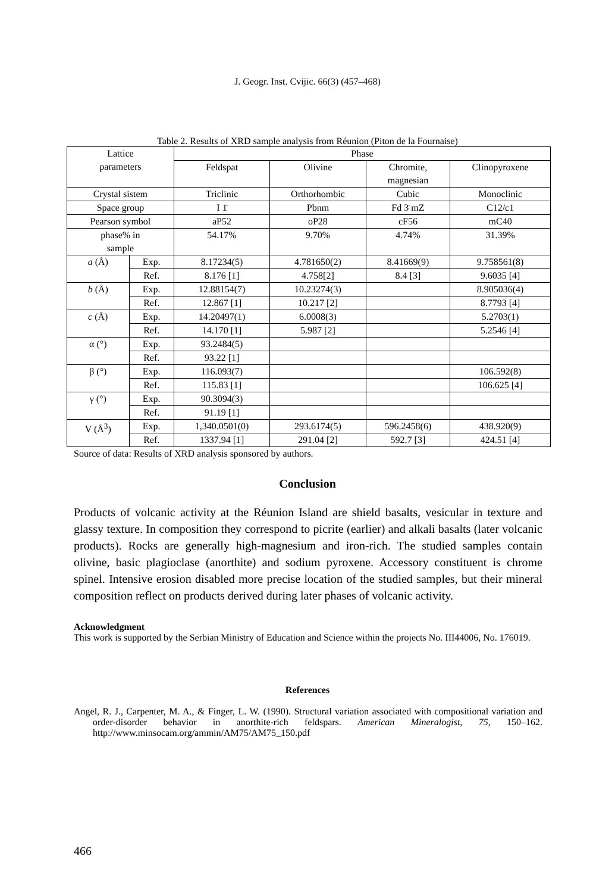J. Geogr. Inst. Cvijic. 66(3) (457–468)
Table 2. Results of XRD sample analysis from Réunion (Piton de la Fournaise)
| Lattice parameters | | Phase | | | |
| --- | --- | --- | --- | --- | --- |
| | | Feldspat | Olivine | Chromite, magnesian | Clinopyroxene |
| Crystal sistem | | Triclinic | Orthorhombic | Cubic | Monoclinic |
| Space group | | I 1̄ | Pbnm | Fd 3̄ mZ | C12/c1 |
| Pearson symbol | | aP52 | oP28 | cF56 | mC40 |
| phase% in sample | | 54.17% | 9.70% | 4.74% | 31.39% |
| a (Å) | Exp. | 8.17234(5) | 4.781650(2) | 8.41669(9) | 9.758561(8) |
| | Ref. | 8.176 [1] | 4.758[2] | 8.4 [3] | 9.6035 [4] |
| b (Å) | Exp. | 12.88154(7) | 10.23274(3) | | 8.905036(4) |
| | Ref. | 12.867 [1] | 10.217 [2] | | 8.7793 [4] |
| c (Å) | Exp. | 14.20497(1) | 6.0008(3) | | 5.2703(1) |
| | Ref. | 14.170 [1] | 5.987 [2] | | 5.2546 [4] |
| α (°) | Exp. | 93.2484(5) | | | |
| | Ref. | 93.22 [1] | | | |
| β (°) | Exp. | 116.093(7) | | | 106.592(8) |
| | Ref. | 115.83 [1] | | | 106.625 [4] |
| γ (°) | Exp. | 90.3094(3) | | | |
| | Ref. | 91.19 [1] | | | |
| V (Å<sup>3</sup>) | Exp. | 1,340.0501(0) | 293.6174(5) | 596.2458(6) | 438.920(9) |
| | Ref. | 1337.94 [1] | 291.04 [2] | 592.7 [3] | 424.51 [4] |
Source of data: Results of XRD analysis sponsored by authors.
Conclusion
Products of volcanic activity at the Réunion Island are shield basalts, vesicular in texture and glassy texture. In composition they correspond to picrite (earlier) and alkali basalts (later volcanic products). Rocks are generally high-magnesium and iron-rich. The studied samples contain olivine, basic plagioclase (anorthite) and sodium pyroxene. Accessory constituent is chrome spinel. Intensive erosion disabled more precise location of the studied samples, but their mineral composition reflect on products derived during later phases of volcanic activity.
Acknowledgment
This work is supported by the Serbian Ministry of Education and Science within the projects No. III44006, No. 176019.
References
Angel, R. J., Carpenter, M. A., & Finger, L. W. (1990). Structural variation associated with compositional variation and order-disorder behavior in anorthite-rich feldspars. American Mineralogist, 75, 150–162. http://www.minsocam.org/ammin/AM75/AM75_150.pdf
466